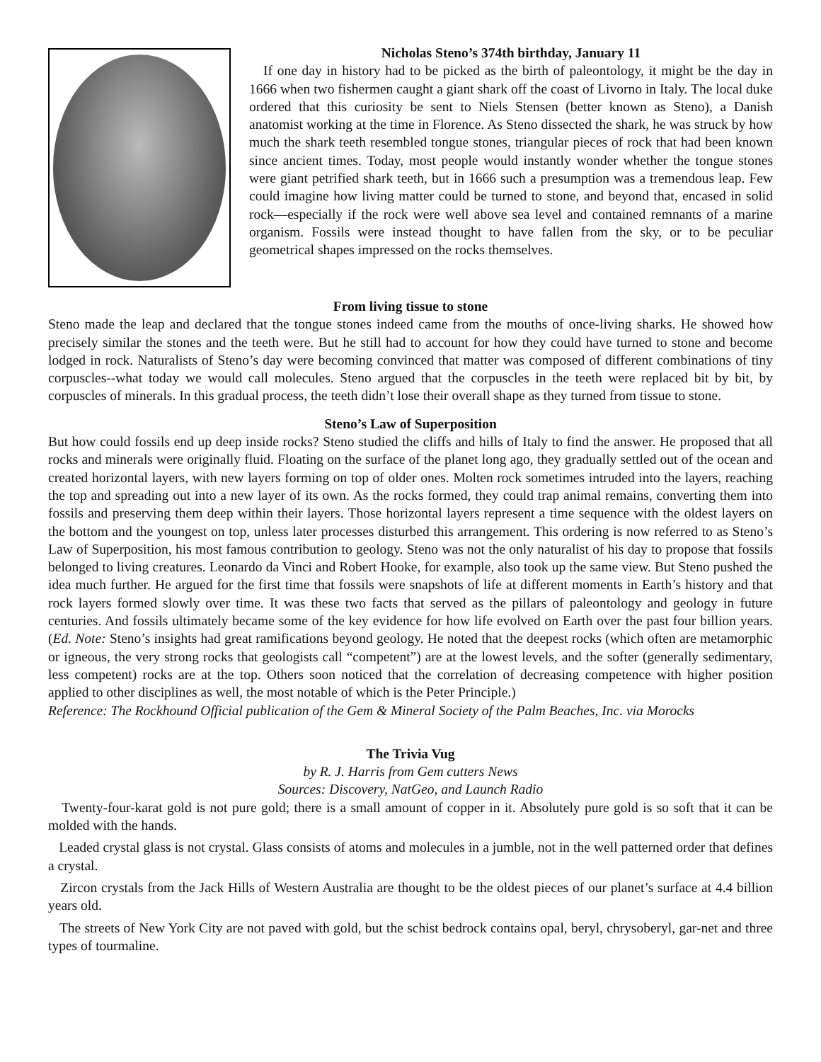Nicholas Steno’s 374th birthday, January 11
If one day in history had to be picked as the birth of paleontology, it might be the day in 1666 when two fishermen caught a giant shark off the coast of Livorno in Italy. The local duke ordered that this curiosity be sent to Niels Stensen (better known as Steno), a Danish anatomist working at the time in Florence. As Steno dissected the shark, he was struck by how much the shark teeth resembled tongue stones, triangular pieces of rock that had been known since ancient times. Today, most people would instantly wonder whether the tongue stones were giant petrified shark teeth, but in 1666 such a presumption was a tremendous leap. Few could imagine how living matter could be turned to stone, and beyond that, encased in solid rock—especially if the rock were well above sea level and contained remnants of a marine organism. Fossils were instead thought to have fallen from the sky, or to be peculiar geometrical shapes impressed on the rocks themselves.
From living tissue to stone
Steno made the leap and declared that the tongue stones indeed came from the mouths of once-living sharks. He showed how precisely similar the stones and the teeth were. But he still had to account for how they could have turned to stone and become lodged in rock. Naturalists of Steno’s day were becoming convinced that matter was composed of different combinations of tiny corpuscles--what today we would call molecules. Steno argued that the corpuscles in the teeth were replaced bit by bit, by corpuscles of minerals. In this gradual process, the teeth didn’t lose their overall shape as they turned from tissue to stone.
Steno’s Law of Superposition
But how could fossils end up deep inside rocks? Steno studied the cliffs and hills of Italy to find the answer. He proposed that all rocks and minerals were originally fluid. Floating on the surface of the planet long ago, they gradually settled out of the ocean and created horizontal layers, with new layers forming on top of older ones. Molten rock sometimes intruded into the layers, reaching the top and spreading out into a new layer of its own. As the rocks formed, they could trap animal remains, converting them into fossils and preserving them deep within their layers. Those horizontal layers represent a time sequence with the oldest layers on the bottom and the youngest on top, unless later processes disturbed this arrangement. This ordering is now referred to as Steno’s Law of Superposition, his most famous contribution to geology. Steno was not the only naturalist of his day to propose that fossils belonged to living creatures. Leonardo da Vinci and Robert Hooke, for example, also took up the same view. But Steno pushed the idea much further. He argued for the first time that fossils were snapshots of life at different moments in Earth’s history and that rock layers formed slowly over time. It was these two facts that served as the pillars of paleontology and geology in future centuries. And fossils ultimately became some of the key evidence for how life evolved on Earth over the past four billion years. (Ed. Note: Steno’s insights had great ramifications beyond geology. He noted that the deepest rocks (which often are metamorphic or igneous, the very strong rocks that geologists call “competent”) are at the lowest levels, and the softer (generally sedimentary, less competent) rocks are at the top. Others soon noticed that the correlation of decreasing competence with higher position applied to other disciplines as well, the most notable of which is the Peter Principle.)
Reference: The Rockhound Official publication of the Gem & Mineral Society of the Palm Beaches, Inc. via Morocks
The Trivia Vug
by R. J. Harris from Gem cutters News
Sources: Discovery, NatGeo, and Launch Radio
Twenty-four-karat gold is not pure gold; there is a small amount of copper in it. Absolutely pure gold is so soft that it can be molded with the hands.
Leaded crystal glass is not crystal. Glass consists of atoms and molecules in a jumble, not in the well patterned order that defines a crystal.
Zircon crystals from the Jack Hills of Western Australia are thought to be the oldest pieces of our planet’s surface at 4.4 billion years old.
The streets of New York City are not paved with gold, but the schist bedrock contains opal, beryl, chrysoberyl, gar-net and three types of tourmaline.